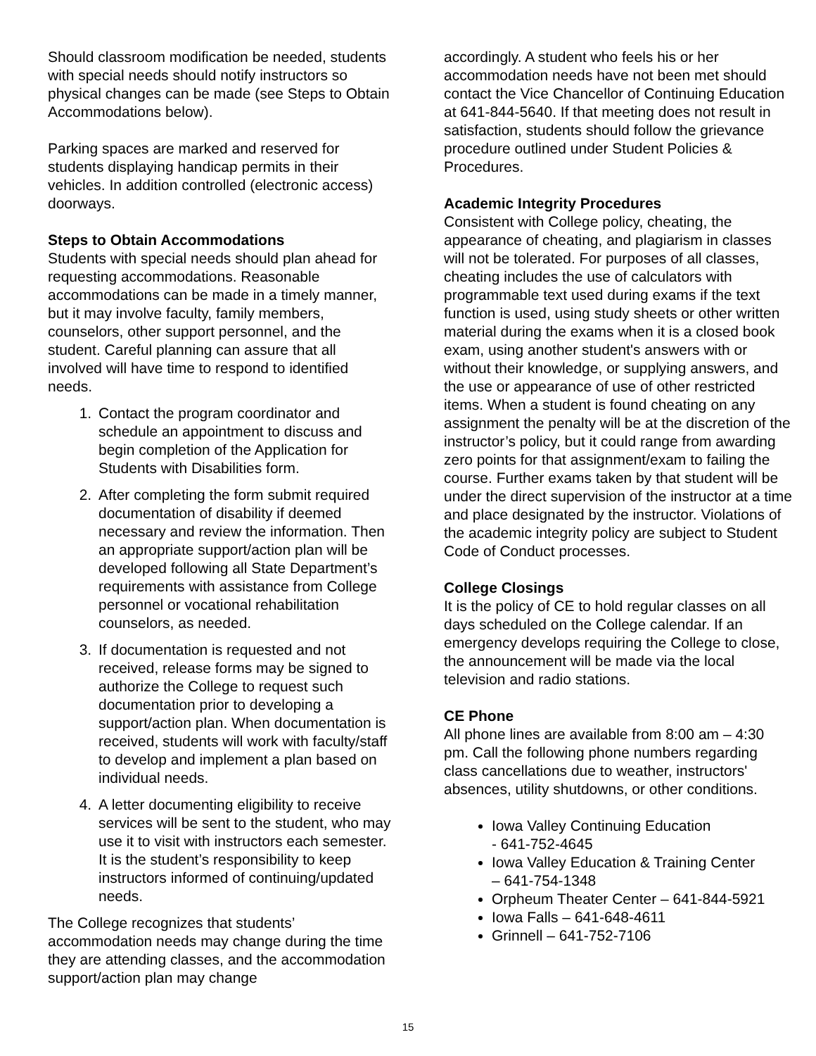Should classroom modification be needed, students with special needs should notify instructors so physical changes can be made (see Steps to Obtain Accommodations below).
Parking spaces are marked and reserved for students displaying handicap permits in their vehicles. In addition controlled (electronic access) doorways.
Steps to Obtain Accommodations
Students with special needs should plan ahead for requesting accommodations. Reasonable accommodations can be made in a timely manner, but it may involve faculty, family members, counselors, other support personnel, and the student. Careful planning can assure that all involved will have time to respond to identified needs.
1. Contact the program coordinator and schedule an appointment to discuss and begin completion of the Application for Students with Disabilities form.
2. After completing the form submit required documentation of disability if deemed necessary and review the information. Then an appropriate support/action plan will be developed following all State Department’s requirements with assistance from College personnel or vocational rehabilitation counselors, as needed.
3. If documentation is requested and not received, release forms may be signed to authorize the College to request such documentation prior to developing a support/action plan. When documentation is received, students will work with faculty/staff to develop and implement a plan based on individual needs.
4. A letter documenting eligibility to receive services will be sent to the student, who may use it to visit with instructors each semester. It is the student’s responsibility to keep instructors informed of continuing/updated needs.
The College recognizes that students’ accommodation needs may change during the time they are attending classes, and the accommodation support/action plan may change
accordingly. A student who feels his or her accommodation needs have not been met should contact the Vice Chancellor of Continuing Education at 641-844-5640. If that meeting does not result in satisfaction, students should follow the grievance procedure outlined under Student Policies & Procedures.
Academic Integrity Procedures
Consistent with College policy, cheating, the appearance of cheating, and plagiarism in classes will not be tolerated. For purposes of all classes, cheating includes the use of calculators with programmable text used during exams if the text function is used, using study sheets or other written material during the exams when it is a closed book exam, using another student's answers with or without their knowledge, or supplying answers, and the use or appearance of use of other restricted items. When a student is found cheating on any assignment the penalty will be at the discretion of the instructor’s policy, but it could range from awarding zero points for that assignment/exam to failing the course. Further exams taken by that student will be under the direct supervision of the instructor at a time and place designated by the instructor. Violations of the academic integrity policy are subject to Student Code of Conduct processes.
College Closings
It is the policy of CE to hold regular classes on all days scheduled on the College calendar. If an emergency develops requiring the College to close, the announcement will be made via the local television and radio stations.
CE Phone
All phone lines are available from 8:00 am – 4:30 pm. Call the following phone numbers regarding class cancellations due to weather, instructors' absences, utility shutdowns, or other conditions.
Iowa Valley Continuing Education
- 641-752-4645
Iowa Valley Education & Training Center
– 641-754-1348
Orpheum Theater Center – 641-844-5921
Iowa Falls – 641-648-4611
Grinnell – 641-752-7106
15